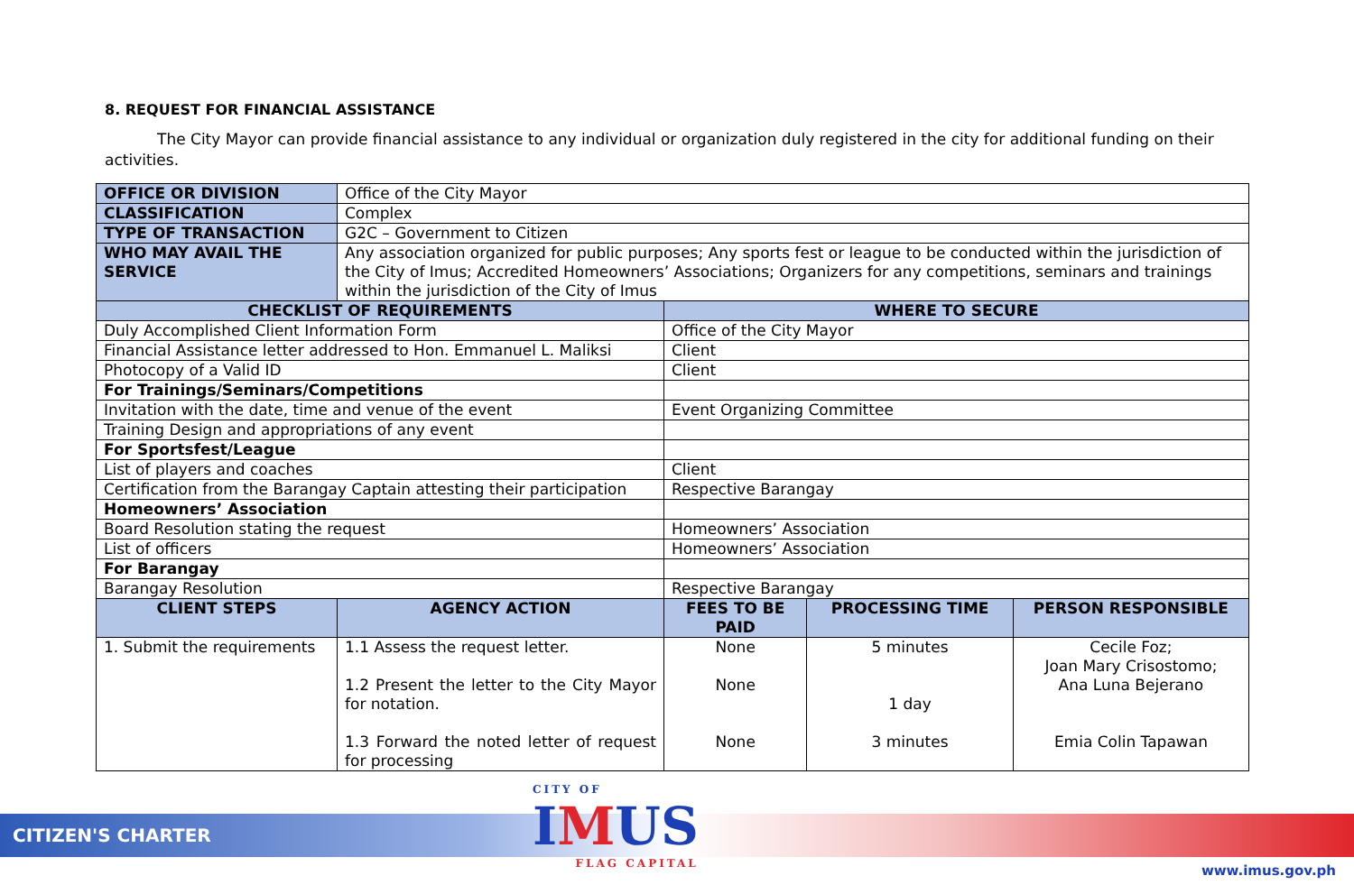8. REQUEST FOR FINANCIAL ASSISTANCE
The City Mayor can provide financial assistance to any individual or organization duly registered in the city for additional funding on their activities.
| OFFICE OR DIVISION | Office of the City Mayor | | | | |
| CLASSIFICATION | Complex | | | | |
| TYPE OF TRANSACTION | G2C – Government to Citizen | | | | |
| WHO MAY AVAIL THE SERVICE | Any association organized for public purposes; Any sports fest or league to be conducted within the jurisdiction of the City of Imus; Accredited Homeowners’ Associations; Organizers for any competitions, seminars and trainings within the jurisdiction of the City of Imus | | | | |
| CHECKLIST OF REQUIREMENTS | | | WHERE TO SECURE | | |
| Duly Accomplished Client Information Form | | | Office of the City Mayor | | |
| Financial Assistance letter addressed to Hon. Emmanuel L. Maliksi | | | Client | | |
| Photocopy of a Valid ID | | | Client | | |
| For Trainings/Seminars/Competitions | | | | | |
| Invitation with the date, time and venue of the event | | | Event Organizing Committee | | |
| Training Design and appropriations of any event | | | | | |
| For Sportsfest/League | | | | | |
| List of players and coaches | | | Client | | |
| Certification from the Barangay Captain attesting their participation | | | Respective Barangay | | |
| Homeowners’ Association | | | | | |
| Board Resolution stating the request | | | Homeowners’ Association | | |
| List of officers | | | Homeowners’ Association | | |
| For Barangay | | | | | |
| Barangay Resolution | | | Respective Barangay | | |
| CLIENT STEPS | | AGENCY ACTION | FEES TO BE PAID | PROCESSING TIME | PERSON RESPONSIBLE |
| 1. Submit the requirements | | 1.1 Assess the request letter. 1.2 Present the letter to the City Mayor for notation. 1.3 Forward the noted letter of request for processing | None None None | 5 minutes 1 day 3 minutes | Cecile Foz; Joan Mary Crisostomo; Ana Luna Bejerano Emia Colin Tapawan |
CITIZEN'S CHARTER CITY OF
IMUS
FLAG CAPITAL
www.imus.gov.ph